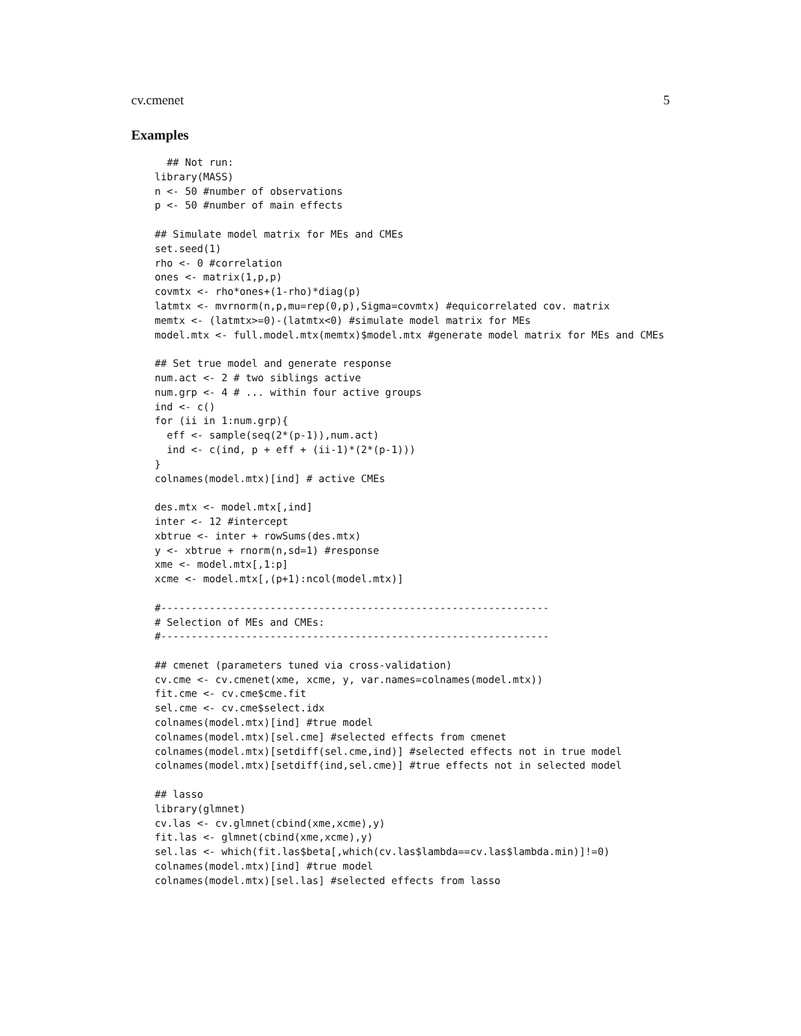cv.cmenet 5
Examples
  ## Not run:
library(MASS)
n <- 50 #number of observations
p <- 50 #number of main effects

## Simulate model matrix for MEs and CMEs
set.seed(1)
rho <- 0 #correlation
ones <- matrix(1,p,p)
covmtx <- rho*ones+(1-rho)*diag(p)
latmtx <- mvrnorm(n,p,mu=rep(0,p),Sigma=covmtx) #equicorrelated cov. matrix
memtx <- (latmtx>=0)-(latmtx<0) #simulate model matrix for MEs
model.mtx <- full.model.mtx(memtx)$model.mtx #generate model matrix for MEs and CMEs

## Set true model and generate response
num.act <- 2 # two siblings active
num.grp <- 4 # ... within four active groups
ind <- c()
for (ii in 1:num.grp){
  eff <- sample(seq(2*(p-1)),num.act)
  ind <- c(ind, p + eff + (ii-1)*(2*(p-1)))
}
colnames(model.mtx)[ind] # active CMEs

des.mtx <- model.mtx[,ind]
inter <- 12 #intercept
xbtrue <- inter + rowSums(des.mtx)
y <- xbtrue + rnorm(n,sd=1) #response
xme <- model.mtx[,1:p]
xcme <- model.mtx[,(p+1):ncol(model.mtx)]

#----------------------------------------------------------------
# Selection of MEs and CMEs:
#----------------------------------------------------------------

## cmenet (parameters tuned via cross-validation)
cv.cme <- cv.cmenet(xme, xcme, y, var.names=colnames(model.mtx))
fit.cme <- cv.cme$cme.fit
sel.cme <- cv.cme$select.idx
colnames(model.mtx)[ind] #true model
colnames(model.mtx)[sel.cme] #selected effects from cmenet
colnames(model.mtx)[setdiff(sel.cme,ind)] #selected effects not in true model
colnames(model.mtx)[setdiff(ind,sel.cme)] #true effects not in selected model

## lasso
library(glmnet)
cv.las <- cv.glmnet(cbind(xme,xcme),y)
fit.las <- glmnet(cbind(xme,xcme),y)
sel.las <- which(fit.las$beta[,which(cv.las$lambda==cv.las$lambda.min)]!=0)
colnames(model.mtx)[ind] #true model
colnames(model.mtx)[sel.las] #selected effects from lasso